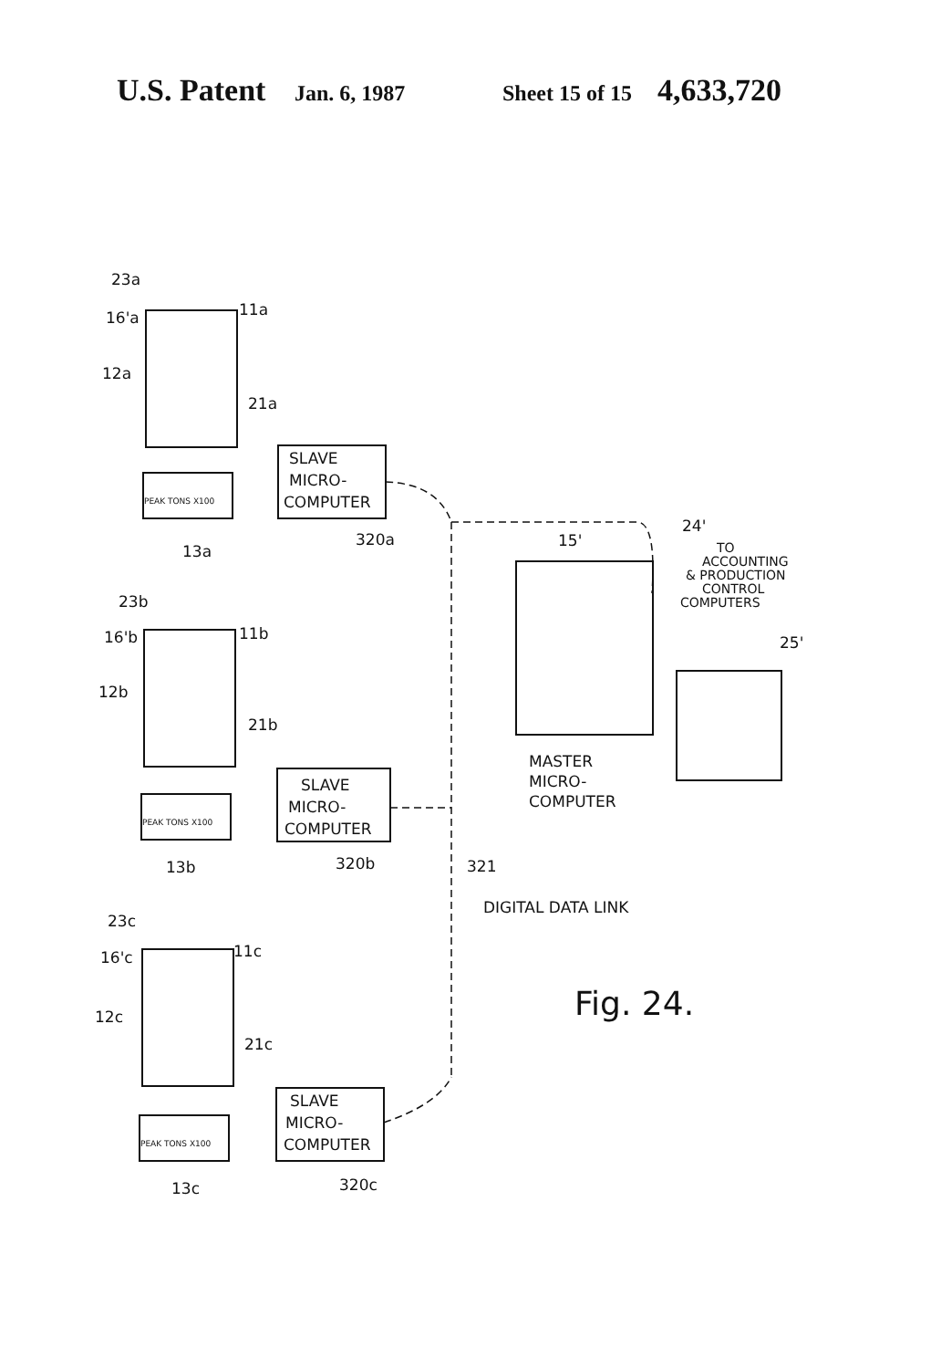U.S. Patent Jan. 6, 1987 Sheet 15 of 15 4,633,720
SLAVE
MICRO-
COMPUTER
SLAVE
MICRO-
COMPUTER
SLAVE
MICRO-
COMPUTER
MASTER
MICRO-
COMPUTER
23a
16'a
11a
12a
21a
13a
320a
23b
16'b
11b
12b
21b
13b
320b
23c
16'c
11c
12c
21c
13c
320c
321
DIGITAL DATA LINK
15'
24'
25'
TO
ACCOUNTING
& PRODUCTION
CONTROL
COMPUTERS
PEAK TONS X100
PEAK TONS X100
PEAK TONS X100
Fig. 24.